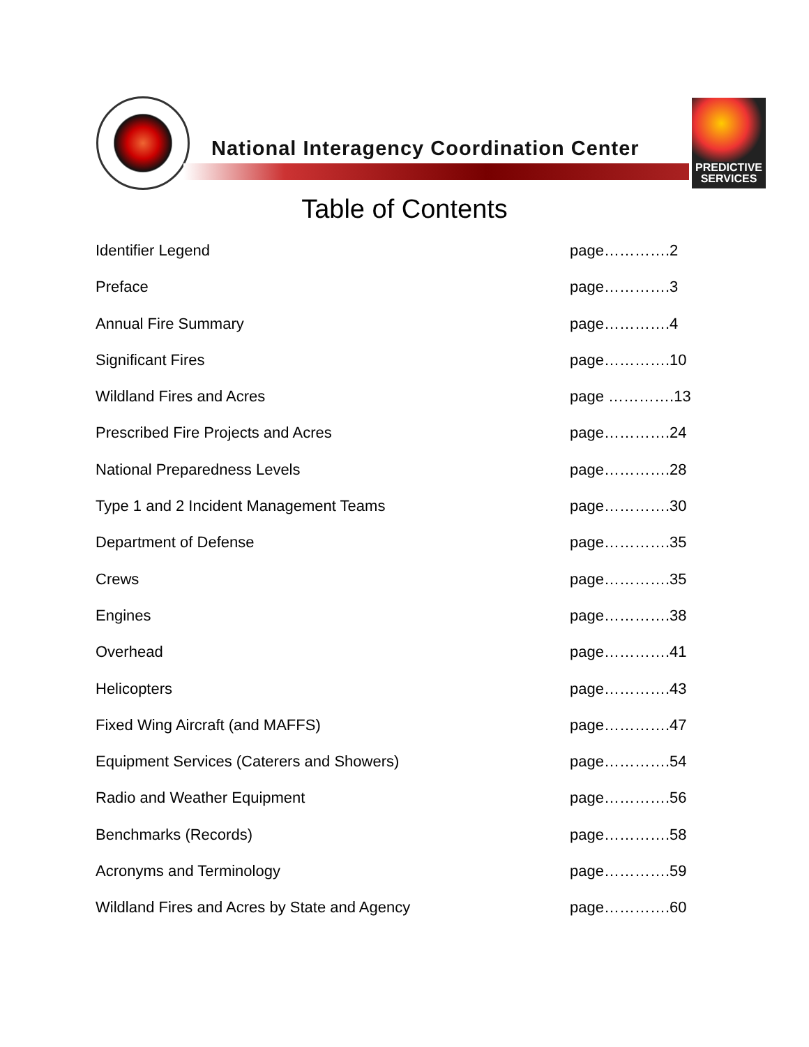National Interagency Coordination Center
PREDICTIVE
SERVICES
Table of Contents
Identifier Legend page………….2
Preface page………….3
Annual Fire Summary page………….4
Significant Fires page………….10
Wildland Fires and Acres page ………….13
Prescribed Fire Projects and Acres page………….24
National Preparedness Levels page………….28
Type 1 and 2 Incident Management Teams page………….30
Department of Defense page………….35
Crews page………….35
Engines page………….38
Overhead page………….41
Helicopters page………….43
Fixed Wing Aircraft (and MAFFS) page………….47
Equipment Services (Caterers and Showers) page………….54
Radio and Weather Equipment page………….56
Benchmarks (Records) page………….58
Acronyms and Terminology page………….59
Wildland Fires and Acres by State and Agency page………….60